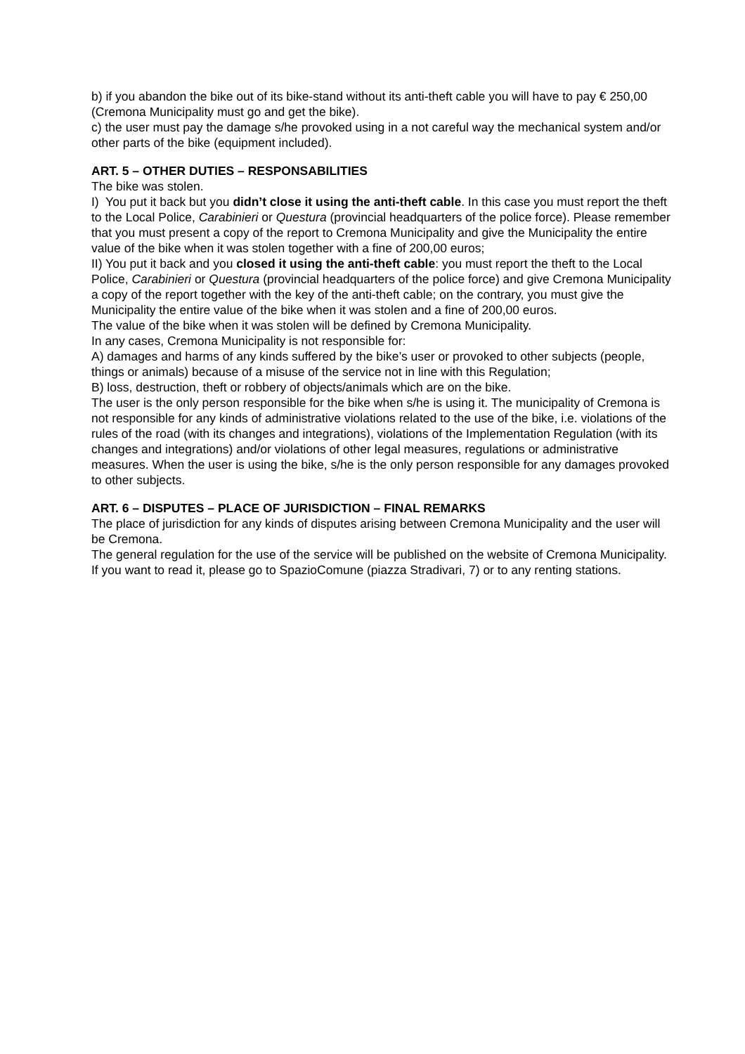b) if you abandon the bike out of its bike-stand without its anti-theft cable you will have to pay € 250,00 (Cremona Municipality must go and get the bike).
c) the user must pay the damage s/he provoked using in a not careful way the mechanical system and/or other parts of the bike (equipment included).
ART. 5 – OTHER DUTIES – RESPONSABILITIES
The bike was stolen.
I) You put it back but you didn’t close it using the anti-theft cable. In this case you must report the theft to the Local Police, Carabinieri or Questura (provincial headquarters of the police force). Please remember that you must present a copy of the report to Cremona Municipality and give the Municipality the entire value of the bike when it was stolen together with a fine of 200,00 euros;
II) You put it back and you closed it using the anti-theft cable: you must report the theft to the Local Police, Carabinieri or Questura (provincial headquarters of the police force) and give Cremona Municipality a copy of the report together with the key of the anti-theft cable; on the contrary, you must give the Municipality the entire value of the bike when it was stolen and a fine of 200,00 euros.
The value of the bike when it was stolen will be defined by Cremona Municipality.
In any cases, Cremona Municipality is not responsible for:
A) damages and harms of any kinds suffered by the bike’s user or provoked to other subjects (people, things or animals) because of a misuse of the service not in line with this Regulation;
B) loss, destruction, theft or robbery of objects/animals which are on the bike.
The user is the only person responsible for the bike when s/he is using it. The municipality of Cremona is not responsible for any kinds of administrative violations related to the use of the bike, i.e. violations of the rules of the road (with its changes and integrations), violations of the Implementation Regulation (with its changes and integrations) and/or violations of other legal measures, regulations or administrative measures. When the user is using the bike, s/he is the only person responsible for any damages provoked to other subjects.
ART. 6 – DISPUTES – PLACE OF JURISDICTION – FINAL REMARKS
The place of jurisdiction for any kinds of disputes arising between Cremona Municipality and the user will be Cremona.
The general regulation for the use of the service will be published on the website of Cremona Municipality. If you want to read it, please go to SpazioComune (piazza Stradivari, 7) or to any renting stations.